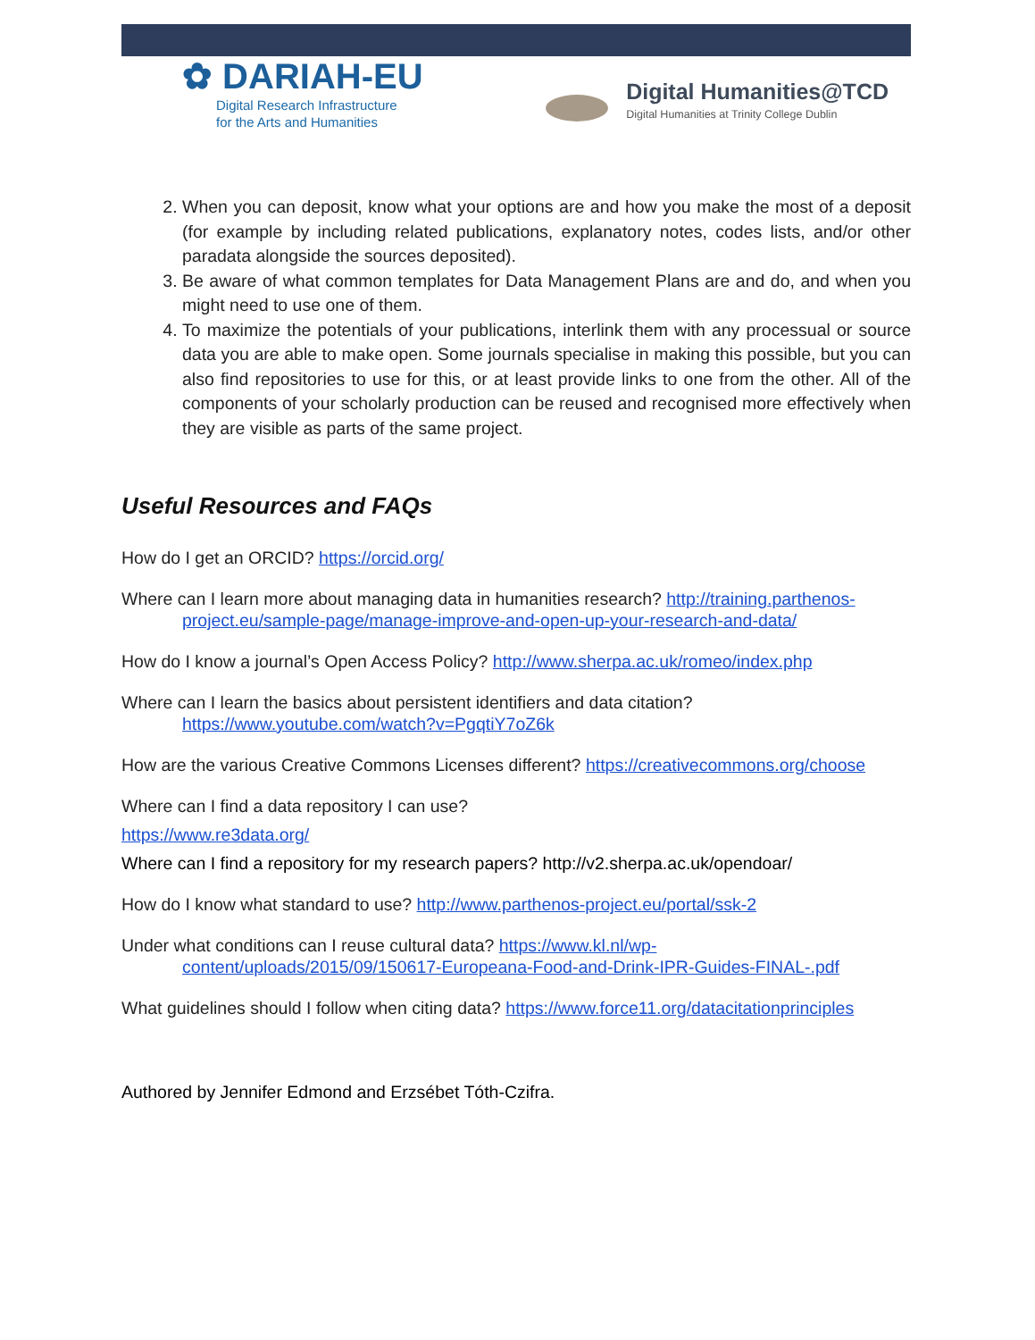✿ DARIAH-EU
Digital Research Infrastructure
for the Arts and Humanities
Digital Humanities@TCD
Digital Humanities at Trinity College Dublin
2. When you can deposit, know what your options are and how you make the most of a deposit (for example by including related publications, explanatory notes, codes lists, and/or other paradata alongside the sources deposited).
3. Be aware of what common templates for Data Management Plans are and do, and when you might need to use one of them.
4. To maximize the potentials of your publications, interlink them with any processual or source data you are able to make open. Some journals specialise in making this possible, but you can also find repositories to use for this, or at least provide links to one from the other. All of the components of your scholarly production can be reused and recognised more effectively when they are visible as parts of the same project.
Useful Resources and FAQs
How do I get an ORCID? https://orcid.org/
Where can I learn more about managing data in humanities research? http://training.parthenos-
project.eu/sample-page/manage-improve-and-open-up-your-research-and-data/
How do I know a journal’s Open Access Policy? http://www.sherpa.ac.uk/romeo/index.php
Where can I learn the basics about persistent identifiers and data citation?
https://www.youtube.com/watch?v=PgqtiY7oZ6k
How are the various Creative Commons Licenses different? https://creativecommons.org/choose
Where can I find a data repository I can use?
https://www.re3data.org/
Where can I find a repository for my research papers? http://v2.sherpa.ac.uk/opendoar/
How do I know what standard to use? http://www.parthenos-project.eu/portal/ssk-2
Under what conditions can I reuse cultural data? https://www.kl.nl/wp-
content/uploads/2015/09/150617-Europeana-Food-and-Drink-IPR-Guides-FINAL-.pdf
What guidelines should I follow when citing data? https://www.force11.org/datacitationprinciples
Authored by Jennifer Edmond and Erzsébet Tóth-Czifra.